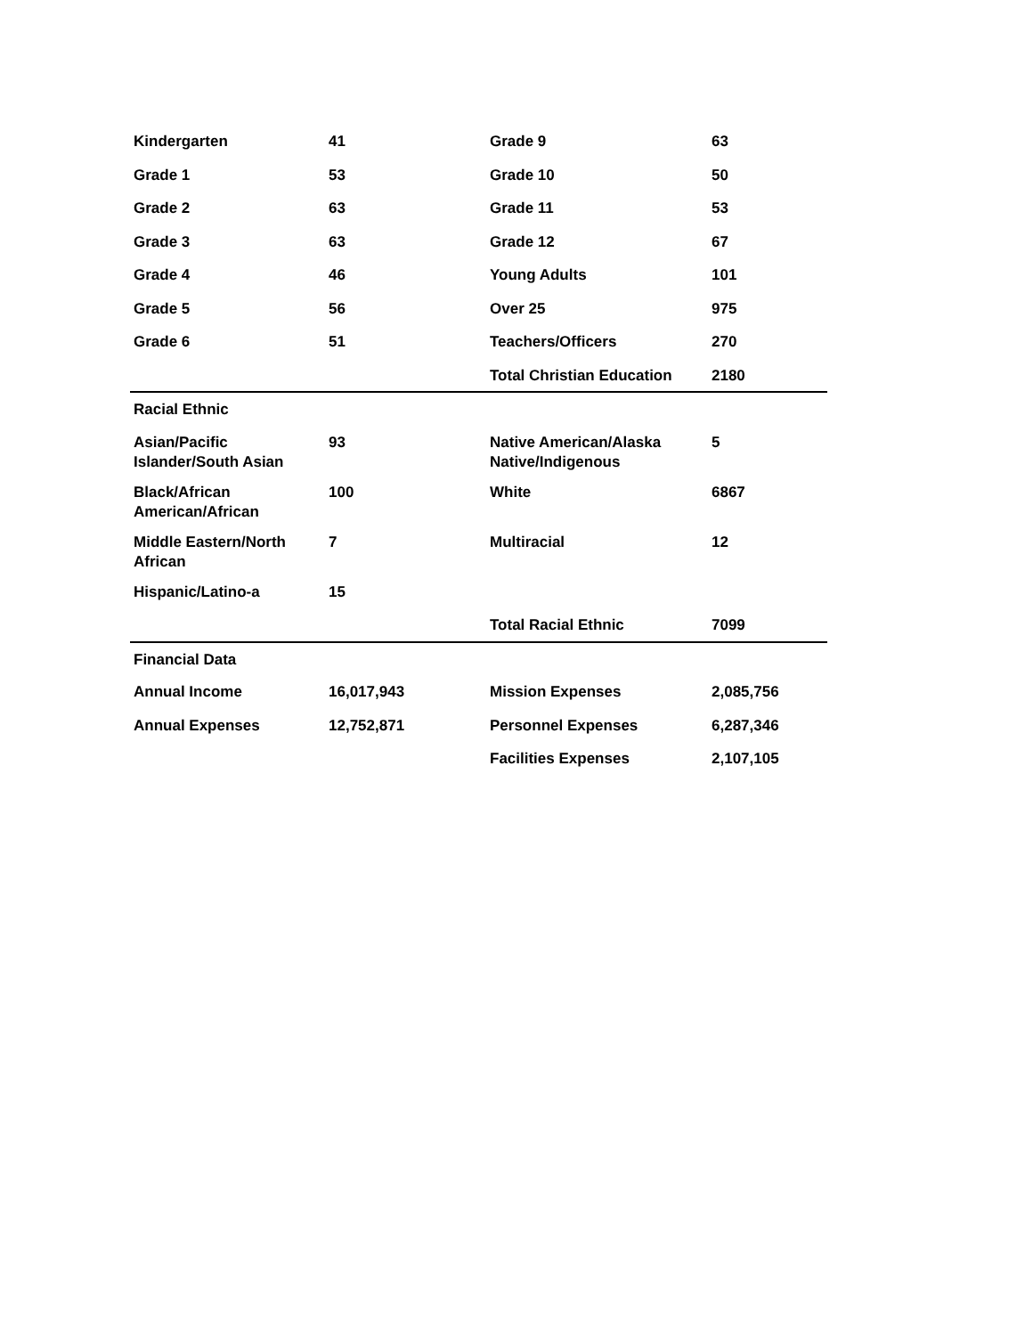| Kindergarten | 41 | Grade 9 | 63 |
| Grade 1 | 53 | Grade 10 | 50 |
| Grade 2 | 63 | Grade 11 | 53 |
| Grade 3 | 63 | Grade 12 | 67 |
| Grade 4 | 46 | Young Adults | 101 |
| Grade 5 | 56 | Over 25 | 975 |
| Grade 6 | 51 | Teachers/Officers | 270 |
| | | Total Christian Education | 2180 |
| Racial Ethnic | | | |
| Asian/Pacific Islander/South Asian | 93 | Native American/Alaska Native/Indigenous | 5 |
| Black/African American/African | 100 | White | 6867 |
| Middle Eastern/North African | 7 | Multiracial | 12 |
| Hispanic/Latino-a | 15 | | |
| | | Total Racial Ethnic | 7099 |
| Financial Data | | | |
| Annual Income | 16,017,943 | Mission Expenses | 2,085,756 |
| Annual Expenses | 12,752,871 | Personnel Expenses | 6,287,346 |
| | | Facilities Expenses | 2,107,105 |